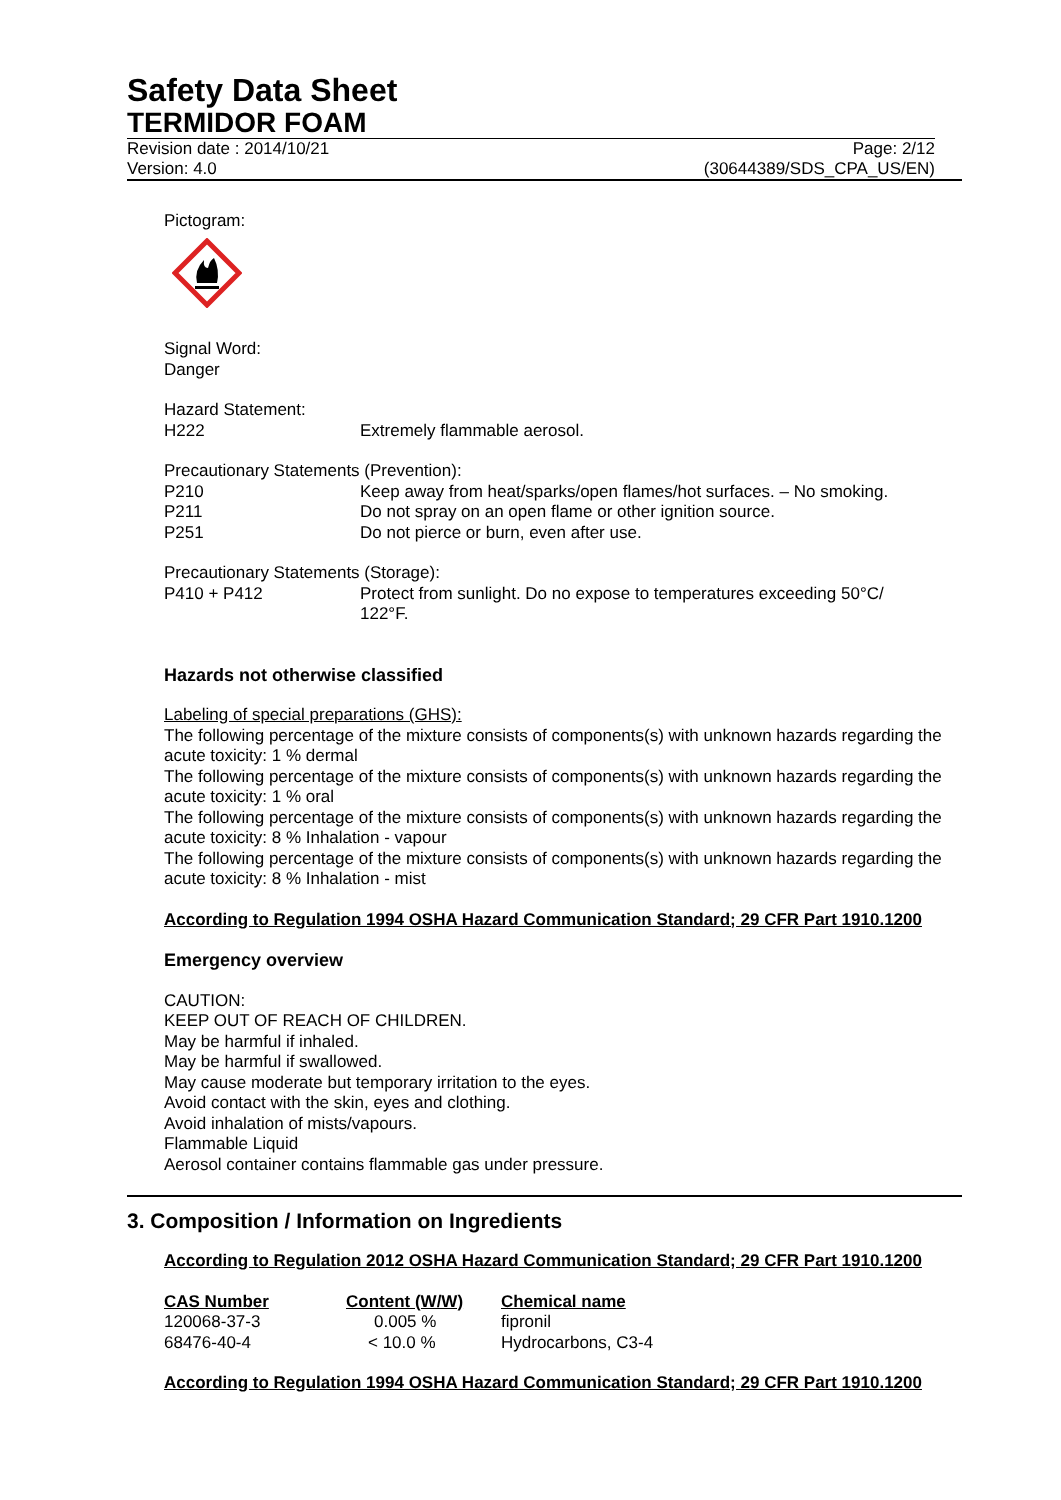Safety Data Sheet
TERMIDOR FOAM
Revision date : 2014/10/21 Page: 2/12
Version: 4.0 (30644389/SDS_CPA_US/EN)
Pictogram:
Signal Word:
Danger
Hazard Statement:
H222 Extremely flammable aerosol.
Precautionary Statements (Prevention):
P210 Keep away from heat/sparks/open flames/hot surfaces. – No smoking.
P211 Do not spray on an open flame or other ignition source.
P251 Do not pierce or burn, even after use.
Precautionary Statements (Storage):
P410 + P412 Protect from sunlight. Do no expose to temperatures exceeding 50°C/ 122°F.
Hazards not otherwise classified
Labeling of special preparations (GHS):
The following percentage of the mixture consists of components(s) with unknown hazards regarding the acute toxicity: 1 % dermal
The following percentage of the mixture consists of components(s) with unknown hazards regarding the acute toxicity: 1 % oral
The following percentage of the mixture consists of components(s) with unknown hazards regarding the acute toxicity: 8 % Inhalation - vapour
The following percentage of the mixture consists of components(s) with unknown hazards regarding the acute toxicity: 8 % Inhalation - mist
According to Regulation 1994 OSHA Hazard Communication Standard; 29 CFR Part 1910.1200
Emergency overview
CAUTION:
KEEP OUT OF REACH OF CHILDREN.
May be harmful if inhaled.
May be harmful if swallowed.
May cause moderate but temporary irritation to the eyes.
Avoid contact with the skin, eyes and clothing.
Avoid inhalation of mists/vapours.
Flammable Liquid
Aerosol container contains flammable gas under pressure.
3. Composition / Information on Ingredients
According to Regulation 2012 OSHA Hazard Communication Standard; 29 CFR Part 1910.1200
| CAS Number | Content (W/W) | Chemical name |
| --- | --- | --- |
| 120068-37-3 | 0.005 % | fipronil |
| 68476-40-4 | < 10.0 % | Hydrocarbons, C3-4 |
According to Regulation 1994 OSHA Hazard Communication Standard; 29 CFR Part 1910.1200